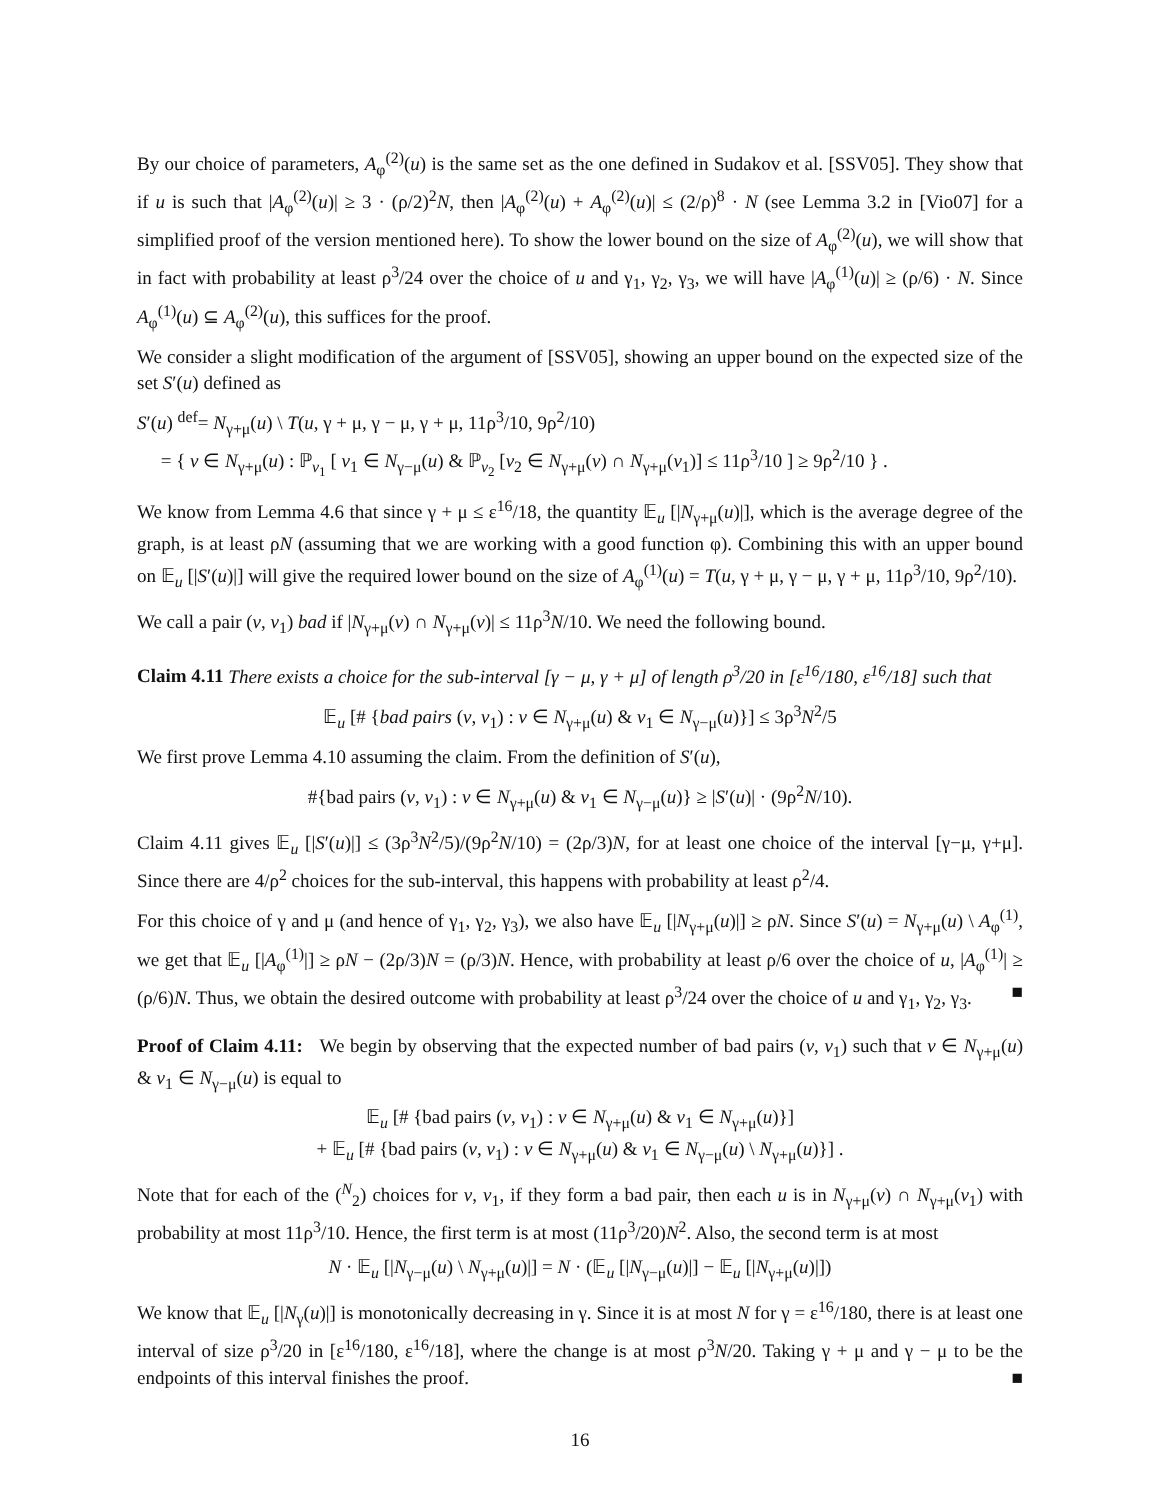By our choice of parameters, A<sub>φ</sub><sup>(2)</sup>(u) is the same set as the one defined in Sudakov et al. [SSV05]. They show that if u is such that |A<sub>φ</sub><sup>(2)</sup>(u)| ≥ 3 · (ρ/2)<sup>2</sup>N, then |A<sub>φ</sub><sup>(2)</sup>(u) + A<sub>φ</sub><sup>(2)</sup>(u)| ≤ (2/ρ)<sup>8</sup> · N (see Lemma 3.2 in [Vio07] for a simplified proof of the version mentioned here). To show the lower bound on the size of A<sub>φ</sub><sup>(2)</sup>(u), we will show that in fact with probability at least ρ<sup>3</sup>/24 over the choice of u and γ<sub>1</sub>, γ<sub>2</sub>, γ<sub>3</sub>, we will have |A<sub>φ</sub><sup>(1)</sup>(u)| ≥ (ρ/6) · N. Since A<sub>φ</sub><sup>(1)</sup>(u) ⊆ A<sub>φ</sub><sup>(2)</sup>(u), this suffices for the proof.
We consider a slight modification of the argument of [SSV05], showing an upper bound on the expected size of the set S′(u) defined as
S′(u) <sup>def</sup>= N<sub>γ+μ</sub>(u) \ T(u, γ + μ, γ − μ, γ + μ, 11ρ<sup>3</sup>/10, 9ρ<sup>2</sup>/10)
= { v ∈ N<sub>γ+μ</sub>(u) : ℙ<sub>v<sub>1</sub></sub> [ v<sub>1</sub> ∈ N<sub>γ−μ</sub>(u) & ℙ<sub>v<sub>2</sub></sub> [v<sub>2</sub> ∈ N<sub>γ+μ</sub>(v) ∩ N<sub>γ+μ</sub>(v<sub>1</sub>)] ≤ 11ρ<sup>3</sup>/10 ] ≥ 9ρ<sup>2</sup>/10 } .
We know from Lemma 4.6 that since γ + μ ≤ ε<sup>16</sup>/18, the quantity 𝔼<sub>u</sub> [|N<sub>γ+μ</sub>(u)|], which is the average degree of the graph, is at least ρN (assuming that we are working with a good function φ). Combining this with an upper bound on 𝔼<sub>u</sub> [|S′(u)|] will give the required lower bound on the size of A<sub>φ</sub><sup>(1)</sup>(u) = T(u, γ + μ, γ − μ, γ + μ, 11ρ<sup>3</sup>/10, 9ρ<sup>2</sup>/10).
We call a pair (v, v<sub>1</sub>) bad if |N<sub>γ+μ</sub>(v) ∩ N<sub>γ+μ</sub>(v)| ≤ 11ρ<sup>3</sup>N/10. We need the following bound.
Claim 4.11 There exists a choice for the sub-interval [γ − μ, γ + μ] of length ρ<sup>3</sup>/20 in [ε<sup>16</sup>/180, ε<sup>16</sup>/18] such that
𝔼<sub>u</sub> [# {bad pairs (v, v<sub>1</sub>) : v ∈ N<sub>γ+μ</sub>(u) & v<sub>1</sub> ∈ N<sub>γ−μ</sub>(u)}] ≤ 3ρ<sup>3</sup>N<sup>2</sup>/5
We first prove Lemma 4.10 assuming the claim. From the definition of S′(u),
#{bad pairs (v, v<sub>1</sub>) : v ∈ N<sub>γ+μ</sub>(u) & v<sub>1</sub> ∈ N<sub>γ−μ</sub>(u)} ≥ |S′(u)| · (9ρ<sup>2</sup>N/10).
Claim 4.11 gives 𝔼<sub>u</sub> [|S′(u)|] ≤ (3ρ<sup>3</sup>N<sup>2</sup>/5)/(9ρ<sup>2</sup>N/10) = (2ρ/3)N, for at least one choice of the interval [γ−μ, γ+μ]. Since there are 4/ρ<sup>2</sup> choices for the sub-interval, this happens with probability at least ρ<sup>2</sup>/4.
For this choice of γ and μ (and hence of γ<sub>1</sub>, γ<sub>2</sub>, γ<sub>3</sub>), we also have 𝔼<sub>u</sub> [|N<sub>γ+μ</sub>(u)|] ≥ ρN. Since S′(u) = N<sub>γ+μ</sub>(u) \ A<sub>φ</sub><sup>(1)</sup>, we get that 𝔼<sub>u</sub> [|A<sub>φ</sub><sup>(1)</sup>|] ≥ ρN − (2ρ/3)N = (ρ/3)N. Hence, with probability at least ρ/6 over the choice of u, |A<sub>φ</sub><sup>(1)</sup>| ≥ (ρ/6)N. Thus, we obtain the desired outcome with probability at least ρ<sup>3</sup>/24 over the choice of u and γ<sub>1</sub>, γ<sub>2</sub>, γ<sub>3</sub>. ■
Proof of Claim 4.11: We begin by observing that the expected number of bad pairs (v, v<sub>1</sub>) such that v ∈ N<sub>γ+μ</sub>(u) & v<sub>1</sub> ∈ N<sub>γ−μ</sub>(u) is equal to
𝔼<sub>u</sub> [# {bad pairs (v, v<sub>1</sub>) : v ∈ N<sub>γ+μ</sub>(u) & v<sub>1</sub> ∈ N<sub>γ+μ</sub>(u)}]
+ 𝔼<sub>u</sub> [# {bad pairs (v, v<sub>1</sub>) : v ∈ N<sub>γ+μ</sub>(u) & v<sub>1</sub> ∈ N<sub>γ−μ</sub>(u) \ N<sub>γ+μ</sub>(u)}] .
Note that for each of the (<sup>N</sup><sub>2</sub>) choices for v, v<sub>1</sub>, if they form a bad pair, then each u is in N<sub>γ+μ</sub>(v) ∩ N<sub>γ+μ</sub>(v<sub>1</sub>) with probability at most 11ρ<sup>3</sup>/10. Hence, the first term is at most (11ρ<sup>3</sup>/20)N<sup>2</sup>. Also, the second term is at most
N · 𝔼<sub>u</sub> [|N<sub>γ−μ</sub>(u) \ N<sub>γ+μ</sub>(u)|] = N · (𝔼<sub>u</sub> [|N<sub>γ−μ</sub>(u)|] − 𝔼<sub>u</sub> [|N<sub>γ+μ</sub>(u)|])
We know that 𝔼<sub>u</sub> [|N<sub>γ</sub>(u)|] is monotonically decreasing in γ. Since it is at most N for γ = ε<sup>16</sup>/180, there is at least one interval of size ρ<sup>3</sup>/20 in [ε<sup>16</sup>/180, ε<sup>16</sup>/18], where the change is at most ρ<sup>3</sup>N/20. Taking γ + μ and γ − μ to be the endpoints of this interval finishes the proof. ■
16